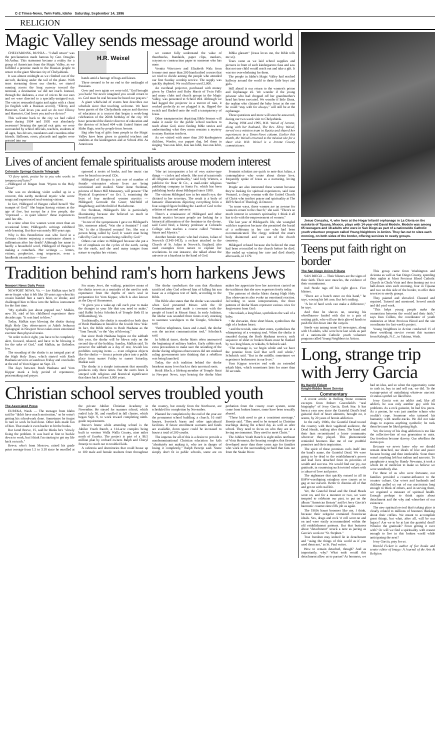C-2 Times-News, Twin Falls, Idaho Saturday, September 14, 1996
RELIGION
Magic Valley sends message around world
CHELYABINSK, RUSSIA – "I shall return" was the proclamation made famous by Gen. Douglas McArthur. This statement became a reality for a group of Americans from the Magic Valley, as we fulfilled a promise made to the Russian people to return to the giant Siberian city of Chelyabinsk.
It was almost midnight as we climbed out of the aircraft, ducking under the tail of the plane. With tears streaming down our cheeks, we started running across the long runway toward the terminal, a destination we did not reach. Instead, through the darkness, a roar of voices hit our ears and we were directed to a specially-assigned exit. The voices resounded again and again with a chant (in English with a Russian accent), "Ellrroy and Harerriet, God loves you and we do too! Ellrroy and Harerriet, God loves you and we do too!"
This welcome back to the city we had called home during 1994 and 1995 was absolutely awesome! Nearing the special exit gate, we were surrounded by school officials, teachers, students of all ages, bus drivers, translators and countless other friends. Balloons, roses, placards and apples were pressed into our
H.R. Weixel
hands amid a barrage of hugs and kisses.
There seemed to be no end to the onslaught of Russians.
Over and over again we were told, "God brought you back! We never imagined you would return to us. God must be real because he heard our prayers."
A giant whirlwind of events best describes our schedule since that touching welcome. We have been guests of the Chelyabinsk mayor and director of education at a concert that began a week-long celebration of the 260th birthday of the city. We have presented the district director of education and the director of School #94 with United States and Idaho flags, sent by people from Jerome.
Bag after bag of gifts from people in the Magic Valley have been given to grateful teachers and students at the kindergarten and at School #94. As Americans
we cannot fully understand the value of thumbtacks, Bandaids, paper clips, markers, crayons or construction paper to someone who has none.
Vernita Wisecaver and Elizabeth Walz from Jerome sent more than 200 handcrafted crosses that we tried to divide among the people who attended our first Sunday worship service. The supply was quickly depleted. We could have used 2,000.
An overhead projector, purchased with money given by Charles and Ruby Harris of Twin Falls and many clubs and church groups in the Magic Valley, was presented to School #94. Although we had lugged the projector in a torrent of rain, it worked perfectly as we plugged it in, flipped the switch and flashed onto the wall a transparency of Jesus.
Other transparencies depicting Bible lessons will make it easier for the public school teachers to teach about God, since finding Bible stories and understanding what they mean remains a mystery to many Russian teachers.
As we visited with more than 200 kindergarten children, Woofer, our puppet dog, led them in singing "Isus nas lubit, Isus nas lubit, Isus nas lubit, tak
Biblia glassett" (Jesus loves me, the Bible tells me so).
Tears came as we laid school supplies and pictures in front of each kindergarten class and saw that not one child would reach out and take a gift. It was too overwhelming for them.
The people in Idaho's Magic Valley had reached halfway around the world to these little boys and girls.
Still ahead is our return to the women's prison and Orphanage #2. We wonder if the young prisoner who had chopped off her grandmother's head has been executed. We wonder if little Dima, the orphan who claimed the baby Jesus as the one he could "stay with for always," will still be at the orphanage.
These questions and more will soon be answered, during our two-week visit to Chelyabinsk.
During 1994 and 1995, H.R. Weixel of Jerome, along with her husband, The Rev. Elroy Weixel, served on a mission team in Russia and shared her experiences in a Times-News column. Earlier this month, the Weixels returned to the mission site for a short visit. H.R. Weixel is a Jerome County commissioner.
Lives of ancient female spiritualists arouse modern interest
Colorado Springs Gazette Telegraph
"O fiery spirit, praise be to you who works in tympana and lutes!"
—Hildegard of Bingen from "Hymn to the Holy Ghost"
She was no shrinking violet walled up in a convent, this earthy medieval mystic who wrote songs and experienced soul-searing visions.
In fact, Hildegard of Bingen called herself "the trumpet of God." She began having visions at the age of five, but except for a few people, she "repressed ... in quiet silence" those experiences until her 40s.
In a time when few women wrote more than an occasional letter, Hildegard's writings exhibited wide learning. But that was nearly 800 years ago.
Why is this Benedictine nun who lived in a German cloister enjoying a renaissance almost a millennium after her death? Although her name is hardly a household word, Hildegard of Bingen is making a comeback. Her writings — letters, visions, prophecies, song sequences, even a handbook on medicine — have
spawned a series of books, and her music can now be heard on several CDs.
Hildegard of Bingen is just one of number of female visionaries whose lives are being scrutinized and studied. Sister Anne Stedman, prioress of Benet Hill Monastery, will present "The Mystical Experience" on Oct. 5, examining the lives of four medieval women mystics — Hildegard; Gertrude the Great; Mechtild of Magdeburg; and Mechtild of Hackeborne.
For Stedman, Hildegard's life is particularly illuminating because she believed so much in herself as a person.
"In one of the symposiums I gave on Hildegard's life, someone asked, 'Was she a feminist?' I said 'No.' Is she a liberated woman? Yes. She was a person being called by God; It wasn't man being called by God or woman being called by God."
Others can relate to Hildegard because she put a lot of emphasis on the cycles of the earth, caring for the earth, and she used many images from nature to explain her visions.
"Her art incorporates a lot of very native-type things — circles and wheels. She sort of transcends all religions and spirituality," said Jody Winters, a publicist for Bear & Co., a mail-order religious publishing company in Santa Fe, which has been publishing books about Hildegard since 1980.
The visions Hildegard saw in her mind's eye, she dictated to her secretary. The result is a body of fantastic illustrations depicting everything from a four-winged figure holding the Lamb of God to the relation of man and universe.
There's a renaissance of Hildegard and other female mystics because people are looking for a historical affirmation of the feminine in the divine, said Carol Neel, a history professor at Colorado College who teaches a course called "Women Saints and Mystics."
Another female mystic who had visions, Julian of Norwich (1343-1413), a recluse attached to the Church of St. Julian in Norwich, England, also used examples from nature to explain her revelations. In one instance, she talked about the universe as a hazelnut in the hand of God.
Feminist scholars are quick to note that Julian, a contemplative who wrote about divine love, frequently spoke of Jesus as a nurturing, loving "mother."
People are also interested these women because they're looking for spiritual experiences, said Jane Vennard, a clergy woman with the United Church of Christ who teaches prayer and spirituality at The Iliff School of Theology in Denver.
"In some ways, these women are an avenue for women's return to the church," she said. "There's so much interest in women's spirituality. I think it all has to do with the empowerment of women."
The last year of Hildegard's life, she wrangled with her superiors because she permitted the burial of a nobleman in her care who had been excommunicated. The clergy ordered the man's body disinterred and cast out of the church cemetery.
Hildegard refused because she believed the man had been reconciled to the church before he died. She ended up winning her case and died shortly afterwards, in 1179.
Tradition behind ram's horn harkens Jews
Newport News Daily Press
NEWPORT NEWS, Va. — Lee Malkin says he'll never forget what it felt like 30 years ago when his cousin handed him a ram's horn, or shofar, and challenged him to blow into the hollow instrument for the first time.
"My eyeballs just about popped out," Malkin, now 39, said of his childhood experience three decades ago. "It was hard to blow."
Today, Malkin says blowing the shofar during High Holy Day observances at Adath Jeshurun Synagogue in Newport News takes more emotional exertion than physical strain.
"In order to do it right, you have to be completely alert, focused, relaxed, and have to be blowing it for the sake of God," said Malkin, an Orthodox Jew.
The sounding of the shofar is an integral part of the High Holy Days, which started with Rosh Hashana services at sundown Friday and concludes at the end of Yom Kippur on Sept. 23.
The days between Rosh Hashana and Yom Kippur mark a holy period of repentance, peacemaking and prayer.
For many Jews, the wailing, primitive moan of the shofar serves as a reminder of the need to seek repentance from the depths of one's soul in preparation for Yom Kippur, which is also known as the Day of Atonement.
"It gives you a wake-up call each year to make the changes in your life that you need to make," said Rabbi Sylvia Scholnick of Temple Beth El in Williamsburg, Va.
Traditionally, the shofar is sounded on both days of Rosh Hashana to herald in the Jewish New Year. In fact, the Bible refers to Rosh Hashana as the "Yom Teruah," or the "day of blowing."
But since Rosh Hashana begins on the sabbath this year, the shofar will be blown only on the second day of the holiday, Sunday, Malkin said. To preserve the sabbath as a day of rest, Jewish law prohibits carrying items — even religious objects like the shofar — from a private place into a public place from sunset Friday to sunset Saturday, Malkin said.
The shofar is a simple instrument that normally produces only three notes. But the ram's horn is steeped with religious and historical significance that dates back at least 3,000 years.
The shofar symbolizes the ram that Abraham sacrificed after God relieved him of killing his son Isaac as a religious test of faith, according to the Bible.
The Bible also states that the shofar was sounded when God presented Moses with the 10 Commandments and made a covenant with the people of Israel at Mount Sinai. In early Judaism, the shofar was sounded three times every morning to summon worshipers to the Temple, Scholnick said.
"Before telephones, faxes and e-mail, the shofar was the ancient communication tool," Scholnick said.
In biblical times, shofar blasts often announced the beginning of military battles. Early rabbis took extra precautions to make sure the sounding of the shofar during religious observances did not mislead ruling governments into thinking that a rebellion was being launched.
Today, the rich tradition behind the shofar hearkens many Jews back to their ancestral roots.
Heidi Bloch, a lifelong member of Temple Sinai in Newport News, says hearing the shofar blast makes her appreciate how her ancestors carried on the traditions that she now expresses freely today.
The patterns of shofar blasts during High Holy Day observances also evoke an emotional reaction. According to some interpretations, the three patterns of shofar blasts represent various cries for forgiveness from God:
• the tekiah, a long blast, symbolizes the wail of a baby;
• the shevarim, three short blasts, symbolizes the sigh of a broken heart;
• and the teru'ah, nine short notes, symbolizes the whimpering of a weeping soul. When the shofar is sounded during the Rosh Hashana service, each sequence of short or broken blasts must be flanked by two long blasts, or tekiahs, Scholnick said.
"The message is, we begin whole and we have the promise from God that we'll end whole," Scholnick said. "But in the middle, sometimes we experience brokenness in our lives."
Yom Kippur services end with an extended tekiah blast, which sometimes lasts for more than 30 seconds.
Christian school serves troubled youth
The Associated Press
EUREKA, Wash. — The teenager from Idaho said he "didn't have much motivation," so he wasn't getting his schoolwork done. Sometimes he forgot to turn in work he had done. Other kids made fun of him. That made it even harder to hit the books.
But Jarod Reeve, 15, said he thinks he's "slowly fixing the problem. It was hard at first to buckle down to work, but I think I'm starting to get my life back on track."
Reeve, who's from Moscow, raised his grade point average from 1.5 to 3.18 since he enrolled at the private Jubilee Christian Academy in November. He stayed for summer school, which ended July 30, and enrolled in fall classes, which began Sept. 9, to work toward completing ninth-grade requirements.
Reeve's home while attending school is the Jubilee Youth Ranch, a 114-acre complex being built in western Walla Walla County, nine miles north of Eureka. The project is part of a $6.5 million plan by orchard owners Ralph and Cheryl Broetje to reach out to troubled kids.
A cafeteria and dormitories that could house up to 100 male and female students from throughout the country, but mostly from the Northwest, are scheduled for completion by November.
Planned for completion by the end of the year are the permanent school building, a church, 16 staff houses, livestock barns and other agricultural facilities. If future enrollment warrants and funds are available, dorm space could be increased to house a total of 200 youths.
The impetus for all of this is a desire to provide a nondenominational Christian education for kids "absolutely not making it, who are in danger of losing it completely," Ralph Broetje said. Some simply don't fit in public schools, some are on probation from the county court system, some come from broken homes, some have been sexually abused.
"These kids need to get a consistent message," Broetje said. "They need to be steeped in Christian teachings during the school day as well as after school. They need to focus on who they are in a loving environment. They need to meet Christ."
The Jubilee Youth Ranch is eight miles northeast of Vista Hermosa, the housing complex that Broetje developed more than three years ago for families who work in the surrounding orchard that fans out from the Snake River.
Josue Gonzalez, 4, who lives at the Hogar Infantil orphanage in La Gloria on the outskirts of Tijuana, Mexico, plays with 14-year-old David Modelo. Modelo was among 65 teenagers and 18 adults who were in San Diego as part of a nationwide Catholic youth volunteer program called Young Neighbors in Action. They fan out to sites each morning, on both sides of the border, offering services to needy groups.
Teens put faith right on border
The San Diego Union-Tribune
SAN DIEGO — Their blisters are the signs of their faith. Their sore muscles, the evidence of their commitment.
Joel Steele tugs off his right glove. Five blisters.
"There are a bunch more on this hand," he says, waving his left arm. But he's smiling.
"A lot of hard work can make a difference," he says.
And then he shoves on, steering his wheelbarrow loaded with dirt to a pair of waiting girls, who will use their gloved hands to push the dirt down into the canyon.
Steele was among some 65 teen-agers, along with 18 adults, who were here last week as part of a nationwide Catholic youth volunteer program called Young Neighbors in Action.
This group came from Washington and Arizona as well as San Diego County, spending their nights at Most Precious Blood Catholic Church in Chula Vista and then fanning out to a half-dozen sites each morning, four in Tijuana and two on this side of the border, to offer their services to needy groups.
They painted and shoveled. Cleaned and repaired. Tutored and mentored. Served meals and did yard work.
"This helps young people make the connection between the world and their faith," says Dan Collins, the coordinator of youth ministries at Most Precious Blood and the site coordinator for last week's project.
Young Neighbors in Action conducted 15 of these weeklong service events this summer from Raleigh, N.C., to Yakima, Wash.
Long, strange trip with Jerry Garcia
By Harold Fickett
Knight-Ridder News Service
Commentary
A recent article in Rolling Stone contains excerpts from Robert Greenfield's "oral biography" of Jerry Garcia, Dark Star. It has been a year now since the Grateful Dead's lead guitarist died of heart ailments, brought on, it seems, by 20 years of heroin addiction.
In the early 1990s, the Grateful Dead toured the country with their vagabond audience, the Dead Heads, trailing after them. The band and their fans reconstituted a loose community wherever they played. This phenomenon reminded boomers like me of our youthful promises and their inspiration.
The spirit of these promises curls itself into the band's name, the Grateful Dead. We were going to be dead to the establishment's power and lead lives detached from its priorities of wealth and success. We would find our joy, our gratitude, in countering such twisted values with a culture of love and peace.
The nightmare that quickly ensued in all its BMW-worshiping vainglory now causes us to gag at our naivete. Better to dismiss all of that and get on with real life.
Yet, the Grateful Dead and the Dead Heads went on, and for a moment or two, we were tempted to celebrate our past, to put on the album "American Beauty" and let Jerry Garcia's harmonic counter-time riffs jolt us again.
The 1960s haunt boomers like me, I think, because their zeitgeist contained Franciscan ideals. Sex, drugs and rock 'n' roll went on and on and were easily accommodated within the old establishment patterns. But that business about "detachment" struck a note as jarring as Garcia's work on "St. Stephen."
True freedom may indeed lie in detachment and "using the things of this world as if you used them not," as St. Paul writes.
How to remain detached, though? And as importantly, why? What ends would this detachment allow us to pursue? As boomers, we had no idea, and so when the opportunity came to cash in, buy in and sell out, we did. To the syringe-point of mainlining whatever narcotic or status-symbol we liked best.
Jerry Garcia was an addict and, like all addicts, he was only another guy with his problems. As a rock guitarist, he had few peers. As a person, he was just another schmo who couldn't cope. Someone who tattooed his humanity with needle-tracks. He did not take drugs to express anything symbolic; he took them because he liked getting high.
Yet, the irony of his drug addiction is too like the collective-fate of our generation to miss. Our freedom became slavery. Our rebellion the status quo.
Because we never knew why we should remain detached, our ideals of love and peace became boring and then intolerable. Soon there wasn't anything left but sadism and narcosis. To paraphrase a song by Randy Newman, it took a whole lot of medicine to make us believe we were somebody else.
For those of us who were fortunate, our families provided a counter-influence to the counter culture. Our wives and husbands and children pulled us out of our narcissism long enough to think of others, and in serving them, we regained a measure of spiritual health. Enough perhaps to think again about detachment and the why and wherefore of our existence.
The new spiritual revival that's taking place is clearly related to millions of boomers thinking about their coffins. We meant to accomplish great things, but what, after all, will be our legacy? Are we to be at last the grateful dead? Whence the gratitude? From getting it over with? Or will we find a spirituality with reason enough to live in this broken world while anticipating the next?
Jerry Garcia, pray for us.
Harold Fickett is author of five books and senior editor of Image: A Journal of the Arts & Religion.